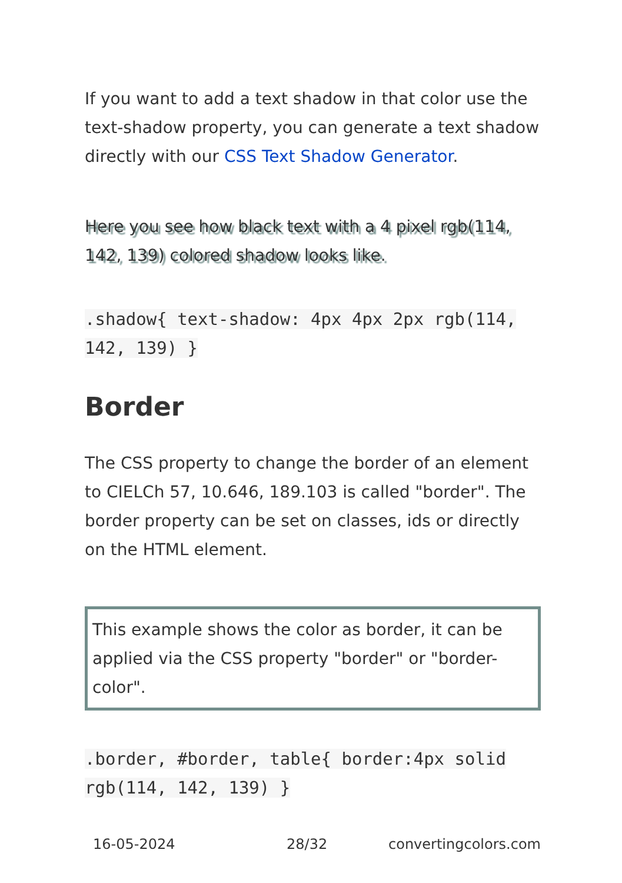If you want to add a text shadow in that color use the text-shadow property, you can generate a text shadow directly with our CSS Text Shadow Generator.
Here you see how black text with a 4 pixel rgb(114, 142, 139) colored shadow looks like.
.shadow{ text-shadow: 4px 4px 2px rgb(114, 142, 139) }
Border
The CSS property to change the border of an element to CIELCh 57, 10.646, 189.103 is called "border". The border property can be set on classes, ids or directly on the HTML element.
This example shows the color as border, it can be applied via the CSS property "border" or "border-color".
.border, #border, table{ border:4px solid rgb(114, 142, 139) }
16-05-2024 28/32 convertingcolors.com